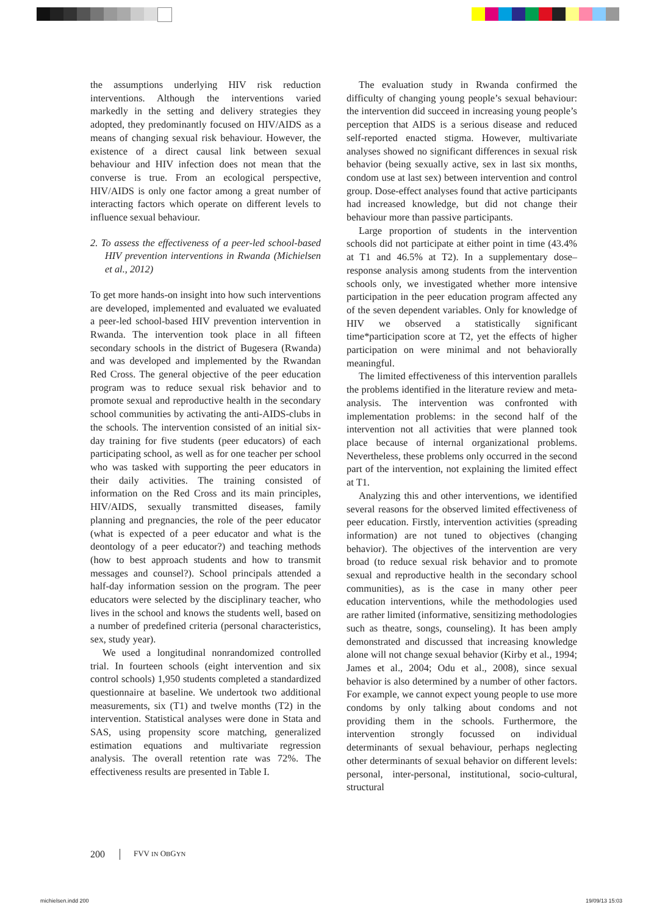the assumptions underlying HIV risk reduction interventions. Although the interventions varied markedly in the setting and delivery strategies they adopted, they predominantly focused on HIV/AIDS as a means of changing sexual risk behaviour. However, the existence of a direct causal link between sexual behaviour and HIV infection does not mean that the converse is true. From an ecological perspective, HIV/AIDS is only one factor among a great number of interacting factors which operate on different levels to influence sexual behaviour.
2. To assess the effectiveness of a peer-led school-based HIV prevention interventions in Rwanda (Michielsen et al., 2012)
To get more hands-on insight into how such interventions are developed, implemented and evaluated we evaluated a peer-led school-based HIV prevention intervention in Rwanda. The intervention took place in all fifteen secondary schools in the district of Bugesera (Rwanda) and was developed and implemented by the Rwandan Red Cross. The general objective of the peer education program was to reduce sexual risk behavior and to promote sexual and reproductive health in the secondary school communities by activating the anti-AIDS-clubs in the schools. The intervention consisted of an initial six-day training for five students (peer educators) of each participating school, as well as for one teacher per school who was tasked with supporting the peer educators in their daily activities. The training consisted of information on the Red Cross and its main principles, HIV/AIDS, sexually transmitted diseases, family planning and pregnancies, the role of the peer educator (what is expected of a peer educator and what is the deontology of a peer educator?) and teaching methods (how to best approach students and how to transmit messages and counsel?). School principals attended a half-day information session on the program. The peer educators were selected by the disciplinary teacher, who lives in the school and knows the students well, based on a number of predefined criteria (personal characteristics, sex, study year).
We used a longitudinal nonrandomized controlled trial. In fourteen schools (eight intervention and six control schools) 1,950 students completed a standardized questionnaire at baseline. We undertook two additional measurements, six (T1) and twelve months (T2) in the intervention. Statistical analyses were done in Stata and SAS, using propensity score matching, generalized estimation equations and multivariate regression analysis. The overall retention rate was 72%. The effectiveness results are presented in Table I.
The evaluation study in Rwanda confirmed the difficulty of changing young people’s sexual behaviour: the intervention did succeed in increasing young people’s perception that AIDS is a serious disease and reduced self-reported enacted stigma. However, multivariate analyses showed no significant differences in sexual risk behavior (being sexually active, sex in last six months, condom use at last sex) between intervention and control group. Dose-effect analyses found that active participants had increased knowledge, but did not change their behaviour more than passive participants.
Large proportion of students in the intervention schools did not participate at either point in time (43.4% at T1 and 46.5% at T2). In a supplementary dose–response analysis among students from the intervention schools only, we investigated whether more intensive participation in the peer education program affected any of the seven dependent variables. Only for knowledge of HIV we observed a statistically significant time*participation score at T2, yet the effects of higher participation on were minimal and not behaviorally meaningful.
The limited effectiveness of this intervention parallels the problems identified in the literature review and meta-analysis. The intervention was confronted with implementation problems: in the second half of the intervention not all activities that were planned took place because of internal organizational problems. Nevertheless, these problems only occurred in the second part of the intervention, not explaining the limited effect at T1.
Analyzing this and other interventions, we identified several reasons for the observed limited effectiveness of peer education. Firstly, intervention activities (spreading information) are not tuned to objectives (changing behavior). The objectives of the intervention are very broad (to reduce sexual risk behavior and to promote sexual and reproductive health in the secondary school communities), as is the case in many other peer education interventions, while the methodologies used are rather limited (informative, sensitizing methodologies such as theatre, songs, counseling). It has been amply demonstrated and discussed that increasing knowledge alone will not change sexual behavior (Kirby et al., 1994; James et al., 2004; Odu et al., 2008), since sexual behavior is also determined by a number of other factors. For example, we cannot expect young people to use more condoms by only talking about condoms and not providing them in the schools. Furthermore, the intervention strongly focussed on individual determinants of sexual behaviour, perhaps neglecting other determinants of sexual behavior on different levels: personal, inter-personal, institutional, socio-cultural, structural
200 FVV IN OBGYN
michielsen.indd 200 19/09/13 15:03